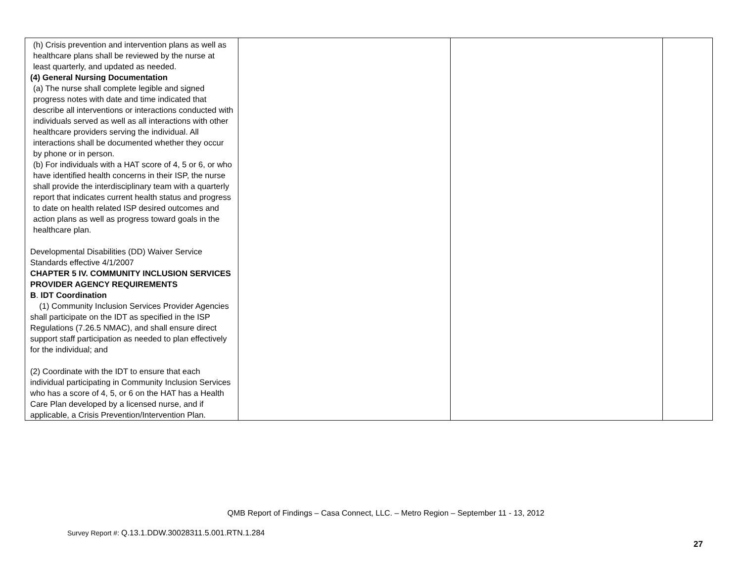| (h) Crisis prevention and intervention plans as well as healthcare plans shall be reviewed by the nurse at least quarterly, and updated as needed. (4) General Nursing Documentation (a) The nurse shall complete legible and signed progress notes with date and time indicated that describe all interventions or interactions conducted with individuals served as well as all interactions with other healthcare providers serving the individual. All interactions shall be documented whether they occur by phone or in person. (b) For individuals with a HAT score of 4, 5 or 6, or who have identified health concerns in their ISP, the nurse shall provide the interdisciplinary team with a quarterly report that indicates current health status and progress to date on health related ISP desired outcomes and action plans as well as progress toward goals in the healthcare plan. Developmental Disabilities (DD) Waiver Service Standards effective 4/1/2007 CHAPTER 5 IV. COMMUNITY INCLUSION SERVICES PROVIDER AGENCY REQUIREMENTS B . IDT Coordination (1) Community Inclusion Services Provider Agencies shall participate on the IDT as specified in the ISP Regulations (7.26.5 NMAC), and shall ensure direct support staff participation as needed to plan effectively for the individual; and (2) Coordinate with the IDT to ensure that each individual participating in Community Inclusion Services who has a score of 4, 5, or 6 on the HAT has a Health Care Plan developed by a licensed nurse, and if applicable, a Crisis Prevention/Intervention Plan. | | | |
QMB Report of Findings – Casa Connect, LLC. – Metro Region – September 11 - 13, 2012
Survey Report #: Q.13.1.DDW.30028311.5.001.RTN.1.284
27